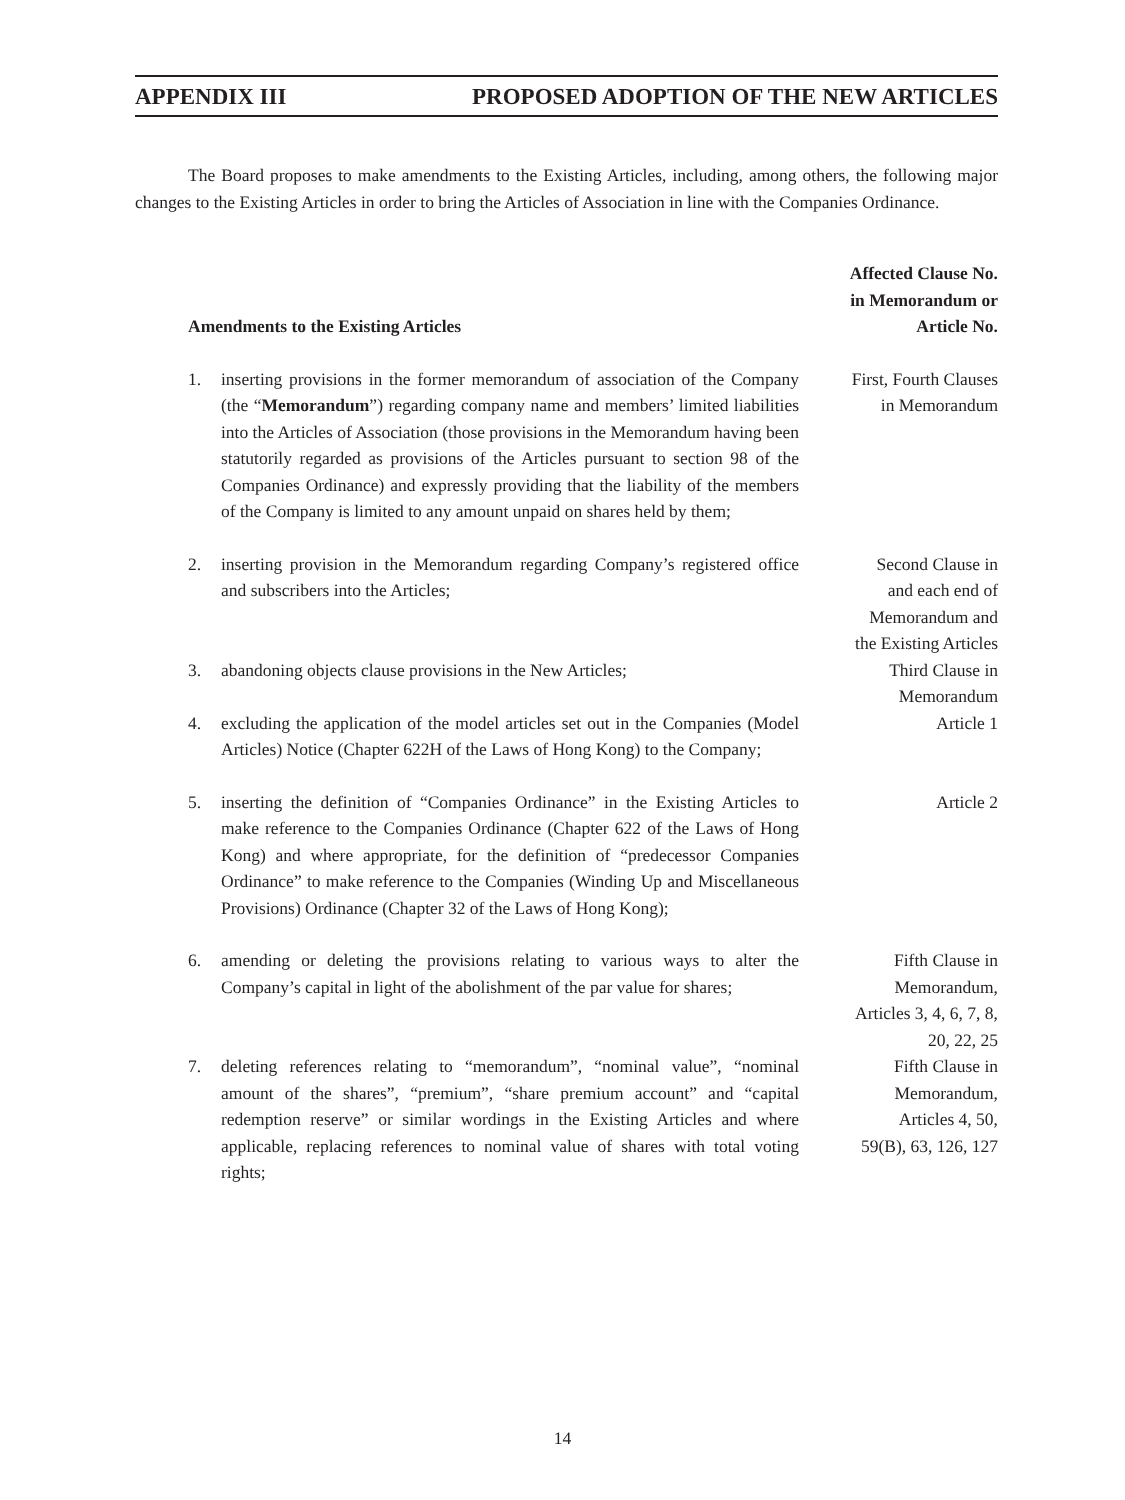APPENDIX III PROPOSED ADOPTION OF THE NEW ARTICLES
The Board proposes to make amendments to the Existing Articles, including, among others, the following major changes to the Existing Articles in order to bring the Articles of Association in line with the Companies Ordinance.
| Amendments to the Existing Articles | | Affected Clause No. in Memorandum or Article No. |
| --- | --- | --- |
| 1. | inserting provisions in the former memorandum of association of the Company (the “ Memorandum ”) regarding company name and members’ limited liabilities into the Articles of Association (those provisions in the Memorandum having been statutorily regarded as provisions of the Articles pursuant to section 98 of the Companies Ordinance) and expressly providing that the liability of the members of the Company is limited to any amount unpaid on shares held by them; | First, Fourth Clauses in Memorandum |
| 2. | inserting provision in the Memorandum regarding Company’s registered office and subscribers into the Articles; | Second Clause in and each end of Memorandum and the Existing Articles |
| 3. | abandoning objects clause provisions in the New Articles; | Third Clause in Memorandum |
| 4. | excluding the application of the model articles set out in the Companies (Model Articles) Notice (Chapter 622H of the Laws of Hong Kong) to the Company; | Article 1 |
| 5. | inserting the definition of “Companies Ordinance” in the Existing Articles to make reference to the Companies Ordinance (Chapter 622 of the Laws of Hong Kong) and where appropriate, for the definition of “predecessor Companies Ordinance” to make reference to the Companies (Winding Up and Miscellaneous Provisions) Ordinance (Chapter 32 of the Laws of Hong Kong); | Article 2 |
| 6. | amending or deleting the provisions relating to various ways to alter the Company’s capital in light of the abolishment of the par value for shares; | Fifth Clause in Memorandum, Articles 3, 4, 6, 7, 8, 20, 22, 25 |
| 7. | deleting references relating to “memorandum”, “nominal value”, “nominal amount of the shares”, “premium”, “share premium account” and “capital redemption reserve” or similar wordings in the Existing Articles and where applicable, replacing references to nominal value of shares with total voting rights; | Fifth Clause in Memorandum, Articles 4, 50, 59(B), 63, 126, 127 |
14